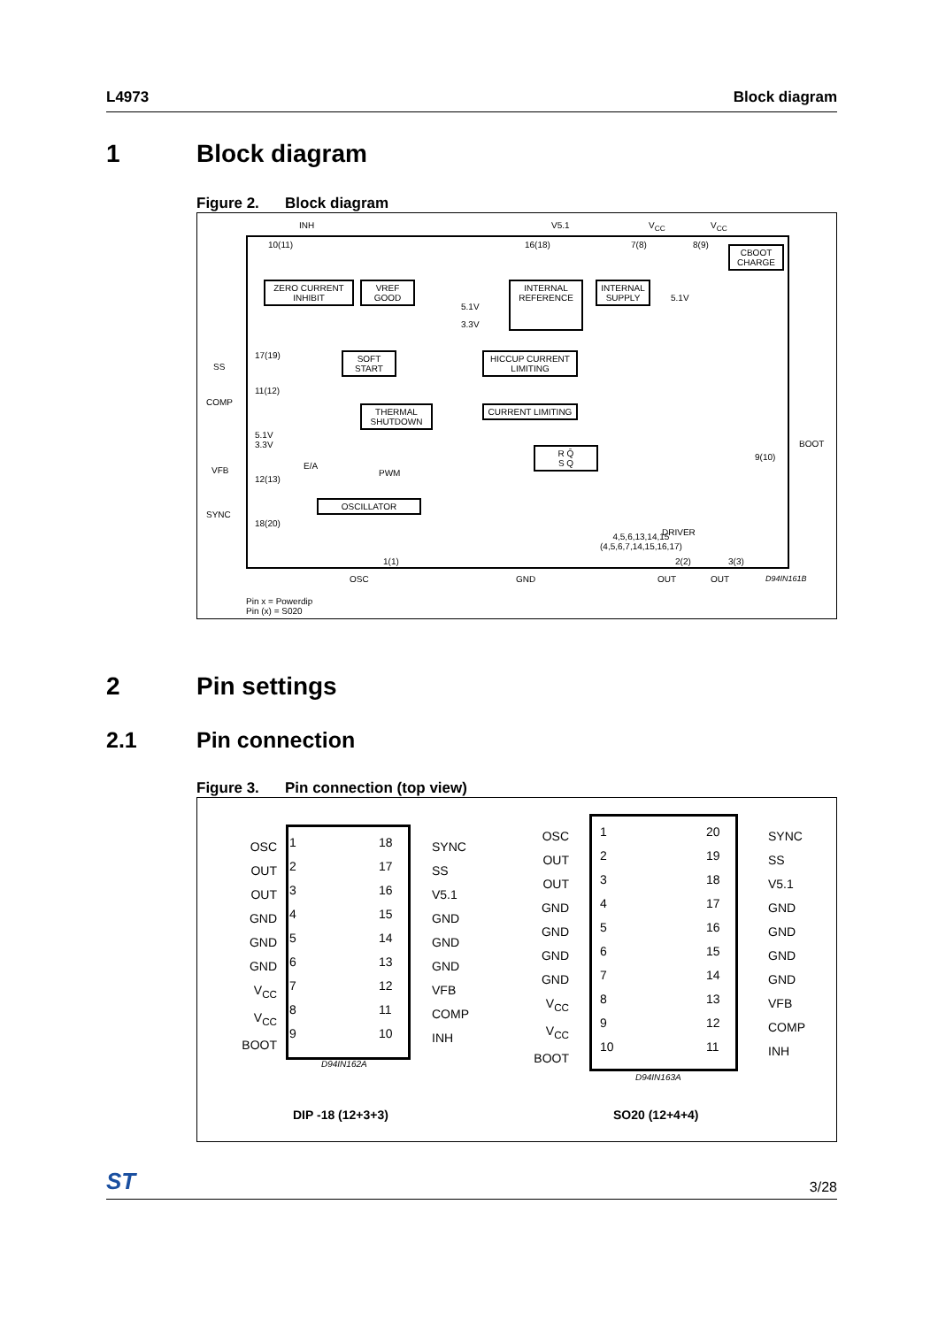L4973 Block diagram
1 Block diagram
Figure 2. Block diagram
INH V5.1 V<sub>CC</sub> V<sub>CC</sub>
10(11) 16(18) 7(8) 8(9)
ZERO CURRENT INHIBIT
VREF GOOD
INTERNAL REFERENCE
INTERNAL SUPPLY
CBOOT CHARGE
5.1V
3.3V
5.1V
SOFT START
HICCUP CURRENT LIMITING
THERMAL SHUTDOWN
CURRENT LIMITING
SS
COMP
VFB
SYNC
BOOT
17(19)
11(12)
5.1V
3.3V
12(13)
18(20)
9(10)
E/A
PWM
OSCILLATOR
R Q̄
S Q
DRIVER
4,5,6,13,14,15
(4,5,6,7,14,15,16,17)
1(1) 2(2) 3(3)
OSC GND OUT OUT D94IN161B
Pin x = Powerdip
Pin (x) = S020
2 Pin settings
2.1 Pin connection
Figure 3. Pin connection (top view)
1 18 2 17 3 16 4 15 5 14 6 13 7 12 8 11 9 10
OSC
OUT
OUT
GND
GND
GND
V<sub>CC</sub>
V<sub>CC</sub>
BOOT
SYNC
SS
V5.1
GND
GND
GND
VFB
COMP
INH
D94IN162A
1 20 2 19 3 18 4 17 5 16 6 15 7 14 8 13 9 12 10 11
OSC
OUT
OUT
GND
GND
GND
GND
V<sub>CC</sub>
V<sub>CC</sub>
BOOT
SYNC
SS
V5.1
GND
GND
GND
GND
VFB
COMP
INH
D94IN163A
DIP -18 (12+3+3) SO20 (12+4+4)
ST 3/28